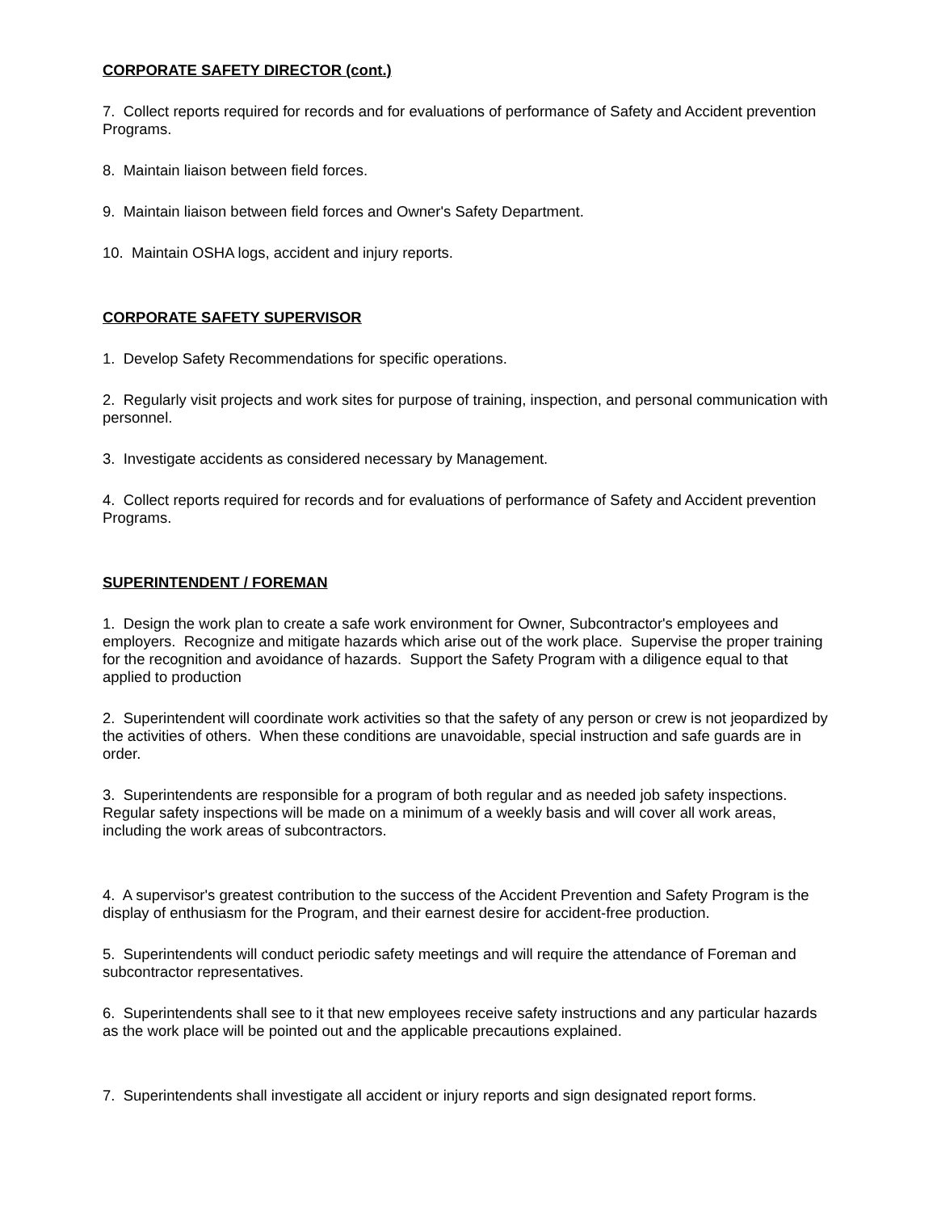CORPORATE SAFETY DIRECTOR (cont.)
7. Collect reports required for records and for evaluations of performance of Safety and Accident prevention Programs.
8. Maintain liaison between field forces.
9. Maintain liaison between field forces and Owner's Safety Department.
10. Maintain OSHA logs, accident and injury reports.
CORPORATE SAFETY SUPERVISOR
1. Develop Safety Recommendations for specific operations.
2. Regularly visit projects and work sites for purpose of training, inspection, and personal communication with personnel.
3. Investigate accidents as considered necessary by Management.
4. Collect reports required for records and for evaluations of performance of Safety and Accident prevention Programs.
SUPERINTENDENT / FOREMAN
1. Design the work plan to create a safe work environment for Owner, Subcontractor's employees and employers. Recognize and mitigate hazards which arise out of the work place. Supervise the proper training for the recognition and avoidance of hazards. Support the Safety Program with a diligence equal to that applied to production
2. Superintendent will coordinate work activities so that the safety of any person or crew is not jeopardized by the activities of others. When these conditions are unavoidable, special instruction and safe guards are in order.
3. Superintendents are responsible for a program of both regular and as needed job safety inspections. Regular safety inspections will be made on a minimum of a weekly basis and will cover all work areas, including the work areas of subcontractors.
4. A supervisor's greatest contribution to the success of the Accident Prevention and Safety Program is the display of enthusiasm for the Program, and their earnest desire for accident-free production.
5. Superintendents will conduct periodic safety meetings and will require the attendance of Foreman and subcontractor representatives.
6. Superintendents shall see to it that new employees receive safety instructions and any particular hazards as the work place will be pointed out and the applicable precautions explained.
7. Superintendents shall investigate all accident or injury reports and sign designated report forms.